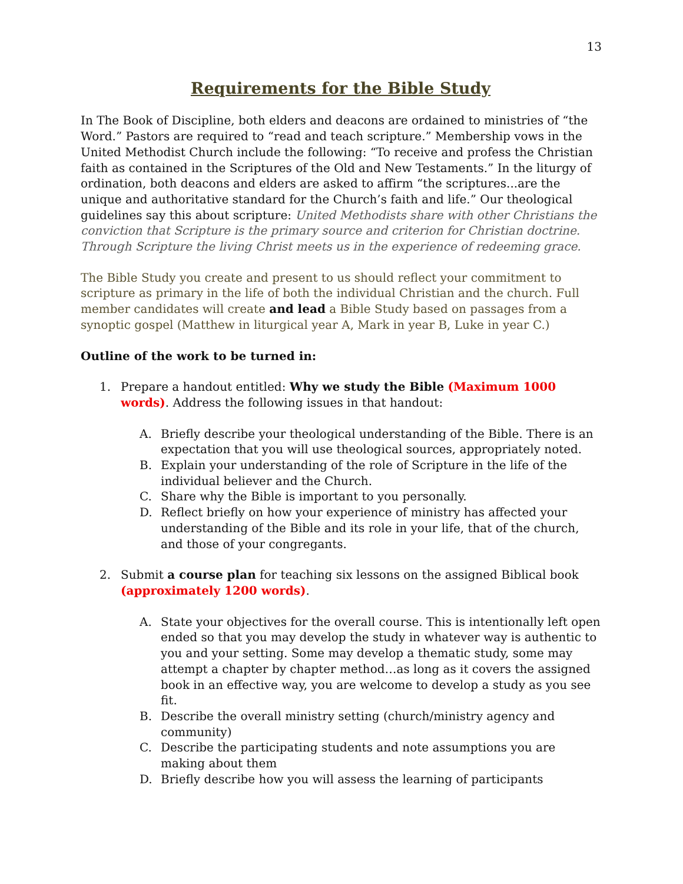13
Requirements for the Bible Study
In The Book of Discipline, both elders and deacons are ordained to ministries of “the Word.” Pastors are required to “read and teach scripture.” Membership vows in the United Methodist Church include the following: “To receive and profess the Christian faith as contained in the Scriptures of the Old and New Testaments.” In the liturgy of ordination, both deacons and elders are asked to affirm “the scriptures...are the unique and authoritative standard for the Church’s faith and life.” Our theological guidelines say this about scripture: United Methodists share with other Christians the conviction that Scripture is the primary source and criterion for Christian doctrine. Through Scripture the living Christ meets us in the experience of redeeming grace.
The Bible Study you create and present to us should reflect your commitment to scripture as primary in the life of both the individual Christian and the church. Full member candidates will create and lead a Bible Study based on passages from a synoptic gospel (Matthew in liturgical year A, Mark in year B, Luke in year C.)
Outline of the work to be turned in:
1. Prepare a handout entitled: Why we study the Bible (Maximum 1000 words). Address the following issues in that handout:
A. Briefly describe your theological understanding of the Bible. There is an expectation that you will use theological sources, appropriately noted.
B. Explain your understanding of the role of Scripture in the life of the individual believer and the Church.
C. Share why the Bible is important to you personally.
D. Reflect briefly on how your experience of ministry has affected your understanding of the Bible and its role in your life, that of the church, and those of your congregants.
2. Submit a course plan for teaching six lessons on the assigned Biblical book (approximately 1200 words).
A. State your objectives for the overall course. This is intentionally left open ended so that you may develop the study in whatever way is authentic to you and your setting. Some may develop a thematic study, some may attempt a chapter by chapter method…as long as it covers the assigned book in an effective way, you are welcome to develop a study as you see fit.
B. Describe the overall ministry setting (church/ministry agency and community)
C. Describe the participating students and note assumptions you are making about them
D. Briefly describe how you will assess the learning of participants